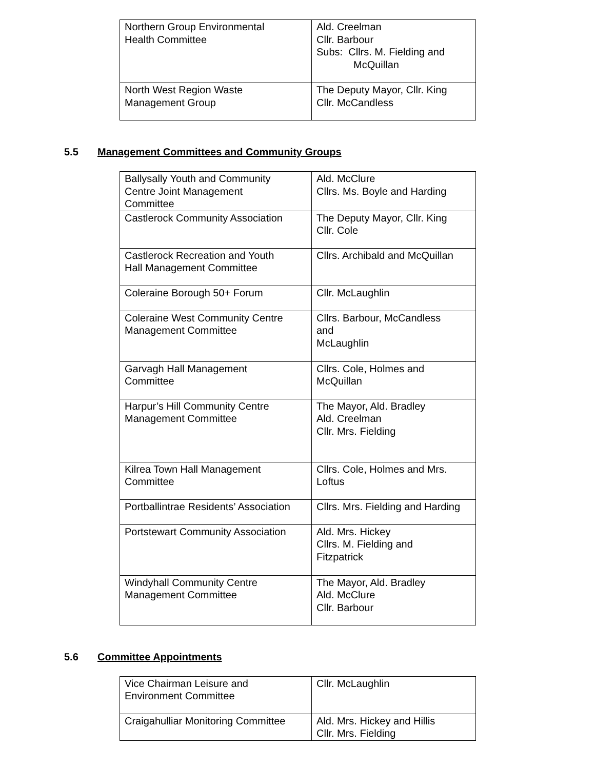| Northern Group Environmental Health Committee | Ald. Creelman Cllr. Barbour Subs: Cllrs. M. Fielding and McQuillan |
| North West Region Waste Management Group | The Deputy Mayor, Cllr. King Cllr. McCandless |
5.5 Management Committees and Community Groups
| Ballysally Youth and Community Centre Joint Management Committee | Ald. McClure Cllrs. Ms. Boyle and Harding |
| Castlerock Community Association | The Deputy Mayor, Cllr. King Cllr. Cole |
| Castlerock Recreation and Youth Hall Management Committee | Cllrs. Archibald and McQuillan |
| Coleraine Borough 50+ Forum | Cllr. McLaughlin |
| Coleraine West Community Centre Management Committee | Cllrs. Barbour, McCandless and McLaughlin |
| Garvagh Hall Management Committee | Cllrs. Cole, Holmes and McQuillan |
| Harpur’s Hill Community Centre Management Committee | The Mayor, Ald. Bradley Ald. Creelman Cllr. Mrs. Fielding |
| Kilrea Town Hall Management Committee | Cllrs. Cole, Holmes and Mrs. Loftus |
| Portballintrae Residents’ Association | Cllrs. Mrs. Fielding and Harding |
| Portstewart Community Association | Ald. Mrs. Hickey Cllrs. M. Fielding and Fitzpatrick |
| Windyhall Community Centre Management Committee | The Mayor, Ald. Bradley Ald. McClure Cllr. Barbour |
5.6 Committee Appointments
| Vice Chairman Leisure and Environment Committee | Cllr. McLaughlin |
| Craigahulliar Monitoring Committee | Ald. Mrs. Hickey and Hillis Cllr. Mrs. Fielding |